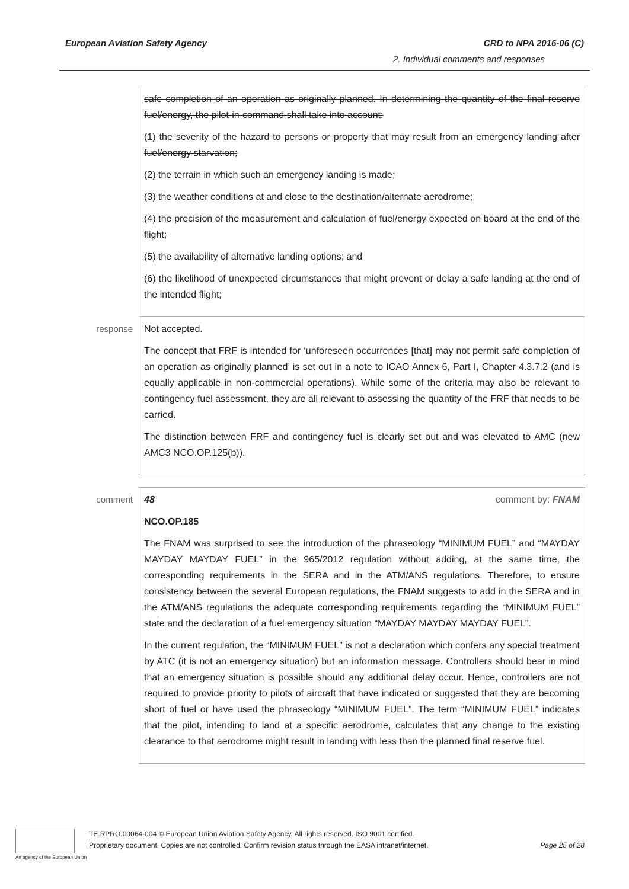European Aviation Safety Agency CRD to NPA 2016-06 (C)
2. Individual comments and responses
| | safe completion of an operation as originally planned. In determining the quantity of the final reserve fuel/energy, the pilot-in-command shall take into account: (1) the severity of the hazard to persons or property that may result from an emergency landing after fuel/energy starvation; (2) the terrain in which such an emergency landing is made; (3) the weather conditions at and close to the destination/alternate aerodrome; (4) the precision of the measurement and calculation of fuel/energy expected on board at the end of the flight; (5) the availability of alternative landing options; and (6) the likelihood of unexpected circumstances that might prevent or delay a safe landing at the end of the intended flight; |
| response | Not accepted. The concept that FRF is intended for ‘unforeseen occurrences [that] may not permit safe completion of an operation as originally planned’ is set out in a note to ICAO Annex 6, Part I, Chapter 4.3.7.2 (and is equally applicable in non-commercial operations). While some of the criteria may also be relevant to contingency fuel assessment, they are all relevant to assessing the quantity of the FRF that needs to be carried. The distinction between FRF and contingency fuel is clearly set out and was elevated to AMC (new AMC3 NCO.OP.125(b)). |
| comment | 48 comment by: FNAM NCO.OP.185 The FNAM was surprised to see the introduction of the phraseology “MINIMUM FUEL” and “MAYDAY MAYDAY MAYDAY FUEL” in the 965/2012 regulation without adding, at the same time, the corresponding requirements in the SERA and in the ATM/ANS regulations. Therefore, to ensure consistency between the several European regulations, the FNAM suggests to add in the SERA and in the ATM/ANS regulations the adequate corresponding requirements regarding the “MINIMUM FUEL” state and the declaration of a fuel emergency situation “MAYDAY MAYDAY MAYDAY FUEL”. In the current regulation, the “MINIMUM FUEL” is not a declaration which confers any special treatment by ATC (it is not an emergency situation) but an information message. Controllers should bear in mind that an emergency situation is possible should any additional delay occur. Hence, controllers are not required to provide priority to pilots of aircraft that have indicated or suggested that they are becoming short of fuel or have used the phraseology “MINIMUM FUEL”. The term “MINIMUM FUEL” indicates that the pilot, intending to land at a specific aerodrome, calculates that any change to the existing clearance to that aerodrome might result in landing with less than the planned final reserve fuel. |
An agency of the European Union
TE.RPRO.00064-004 © European Union Aviation Safety Agency. All rights reserved. ISO 9001 certified.
Proprietary document. Copies are not controlled. Confirm revision status through the EASA intranet/internet. Page 25 of 28